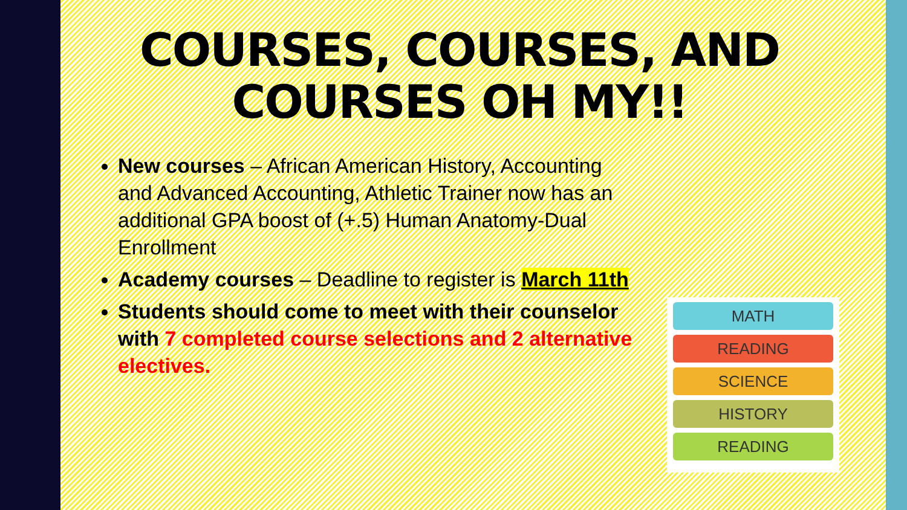COURSES, COURSES, AND COURSES OH MY!!
New courses – African American History, Accounting and Advanced Accounting, Athletic Trainer now has an additional GPA boost of (+.5) Human Anatomy-Dual Enrollment
Academy courses – Deadline to register is March 11th
Students should come to meet with their counselor with 7 completed course selections and 2 alternative electives.
MATH
READING
SCIENCE
HISTORY
READING